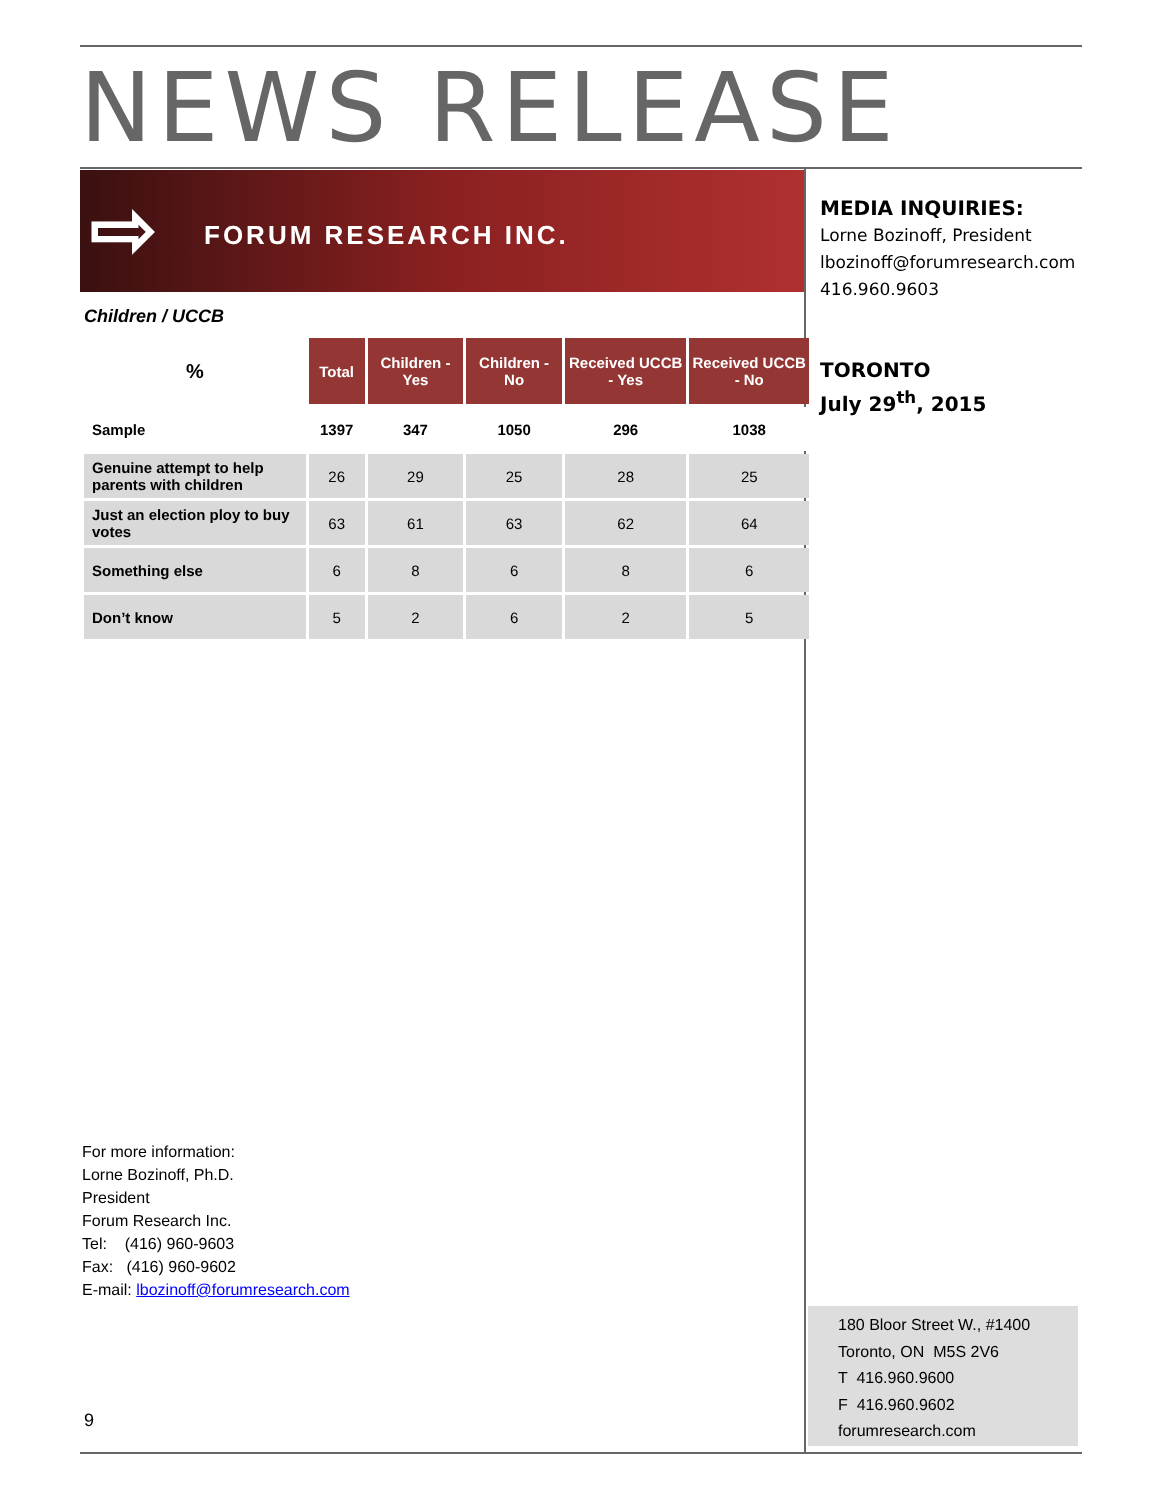NEWS RELEASE
⇨ FORUM RESEARCH INC.
MEDIA INQUIRIES:
Lorne Bozinoff, President
lbozinoff@forumresearch.com
416.960.9603
TORONTO
July 29<sup>th</sup>, 2015
Children / UCCB
| % | Total | Children - Yes | Children - No | Received UCCB - Yes | Received UCCB - No |
| --- | --- | --- | --- | --- | --- |
| Sample | 1397 | 347 | 1050 | 296 | 1038 |
| Genuine attempt to help parents with children | 26 | 29 | 25 | 28 | 25 |
| Just an election ploy to buy votes | 63 | 61 | 63 | 62 | 64 |
| Something else | 6 | 8 | 6 | 8 | 6 |
| Don’t know | 5 | 2 | 6 | 2 | 5 |
For more information:
Lorne Bozinoff, Ph.D.
President
Forum Research Inc.
Tel: (416) 960-9603
Fax: (416) 960-9602
E-mail: lbozinoff@forumresearch.com
180 Bloor Street W., #1400
Toronto, ON M5S 2V6
T 416.960.9600
F 416.960.9602
forumresearch.com
9